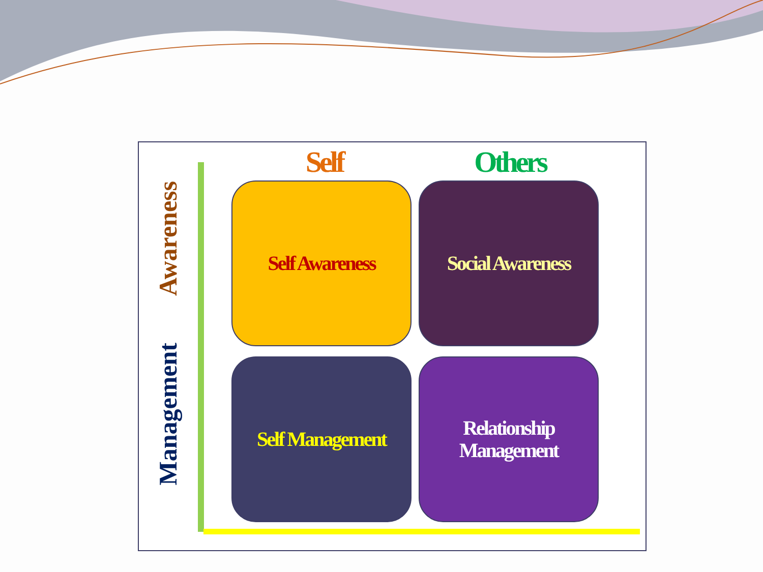Awareness
Management
Self Others
Self Awareness Social Awareness
Self Management
Relationship
Management